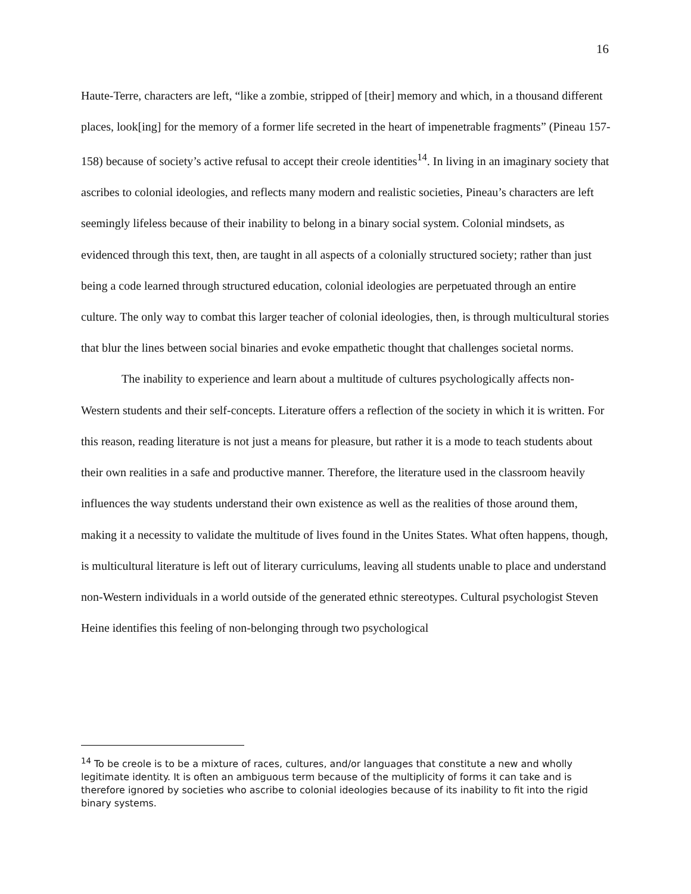16
Haute-Terre, characters are left, “like a zombie, stripped of [their] memory and which, in a thousand different places, look[ing] for the memory of a former life secreted in the heart of impenetrable fragments” (Pineau 157-158) because of society’s active refusal to accept their creole identities<sup>14</sup>. In living in an imaginary society that ascribes to colonial ideologies, and reflects many modern and realistic societies, Pineau’s characters are left seemingly lifeless because of their inability to belong in a binary social system. Colonial mindsets, as evidenced through this text, then, are taught in all aspects of a colonially structured society; rather than just being a code learned through structured education, colonial ideologies are perpetuated through an entire culture. The only way to combat this larger teacher of colonial ideologies, then, is through multicultural stories that blur the lines between social binaries and evoke empathetic thought that challenges societal norms.
The inability to experience and learn about a multitude of cultures psychologically affects non-Western students and their self-concepts. Literature offers a reflection of the society in which it is written. For this reason, reading literature is not just a means for pleasure, but rather it is a mode to teach students about their own realities in a safe and productive manner. Therefore, the literature used in the classroom heavily influences the way students understand their own existence as well as the realities of those around them, making it a necessity to validate the multitude of lives found in the Unites States. What often happens, though, is multicultural literature is left out of literary curriculums, leaving all students unable to place and understand non-Western individuals in a world outside of the generated ethnic stereotypes. Cultural psychologist Steven Heine identifies this feeling of non-belonging through two psychological
<sup>14</sup> To be creole is to be a mixture of races, cultures, and/or languages that constitute a new and wholly legitimate identity. It is often an ambiguous term because of the multiplicity of forms it can take and is therefore ignored by societies who ascribe to colonial ideologies because of its inability to fit into the rigid binary systems.